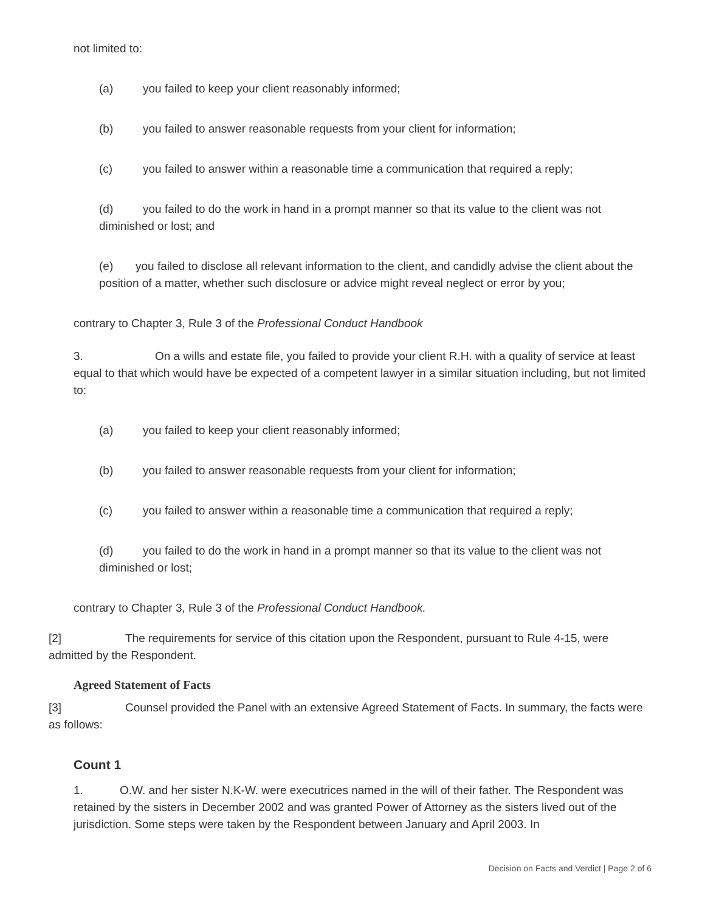not limited to:
(a) you failed to keep your client reasonably informed;
(b) you failed to answer reasonable requests from your client for information;
(c) you failed to answer within a reasonable time a communication that required a reply;
(d) you failed to do the work in hand in a prompt manner so that its value to the client was not diminished or lost; and
(e) you failed to disclose all relevant information to the client, and candidly advise the client about the position of a matter, whether such disclosure or advice might reveal neglect or error by you;
contrary to Chapter 3, Rule 3 of the Professional Conduct Handbook
3. On a wills and estate file, you failed to provide your client R.H. with a quality of service at least equal to that which would have be expected of a competent lawyer in a similar situation including, but not limited to:
(a) you failed to keep your client reasonably informed;
(b) you failed to answer reasonable requests from your client for information;
(c) you failed to answer within a reasonable time a communication that required a reply;
(d) you failed to do the work in hand in a prompt manner so that its value to the client was not diminished or lost;
contrary to Chapter 3, Rule 3 of the Professional Conduct Handbook.
[2] The requirements for service of this citation upon the Respondent, pursuant to Rule 4-15, were admitted by the Respondent.
Agreed Statement of Facts
[3] Counsel provided the Panel with an extensive Agreed Statement of Facts. In summary, the facts were as follows:
Count 1
1. O.W. and her sister N.K-W. were executrices named in the will of their father. The Respondent was retained by the sisters in December 2002 and was granted Power of Attorney as the sisters lived out of the jurisdiction. Some steps were taken by the Respondent between January and April 2003. In
Decision on Facts and Verdict | Page 2 of 6